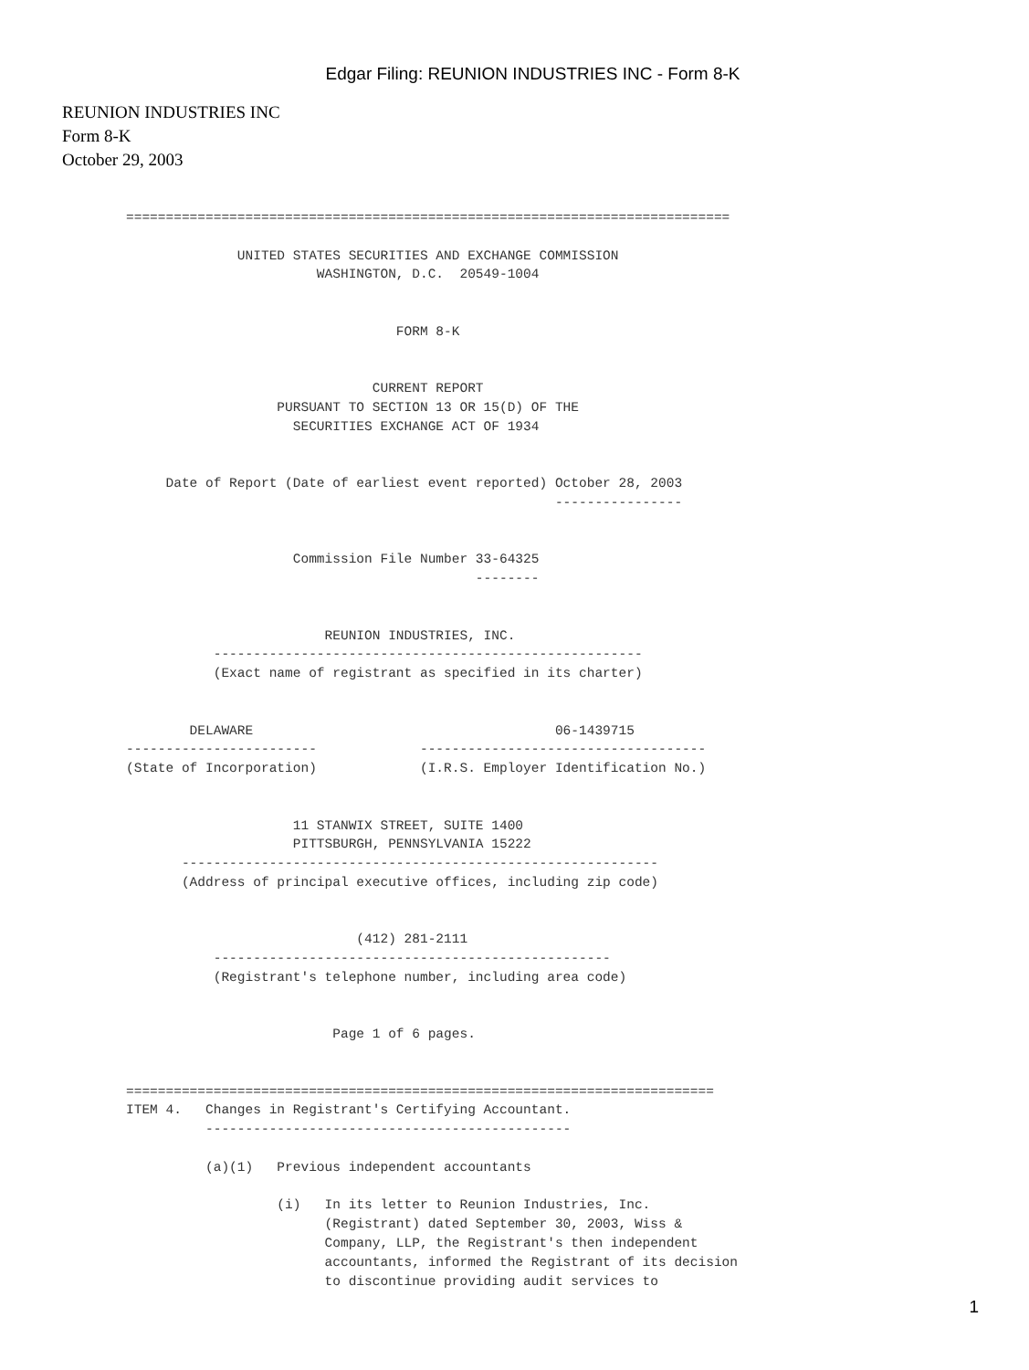Edgar Filing: REUNION INDUSTRIES INC - Form 8-K
REUNION INDUSTRIES INC
Form 8-K
October 29, 2003
============================================================================

              UNITED STATES SECURITIES AND EXCHANGE COMMISSION
                        WASHINGTON, D.C.  20549-1004


                                  FORM 8-K


                               CURRENT REPORT
                   PURSUANT TO SECTION 13 OR 15(D) OF THE
                     SECURITIES EXCHANGE ACT OF 1934


     Date of Report (Date of earliest event reported) October 28, 2003
                                                      ----------------


                     Commission File Number 33-64325
                                            --------


                         REUNION INDUSTRIES, INC.
           ------------------------------------------------------
           (Exact name of registrant as specified in its charter)


        DELAWARE                                      06-1439715
------------------------             ------------------------------------
(State of Incorporation)             (I.R.S. Employer Identification No.)


                     11 STANWIX STREET, SUITE 1400
                     PITTSBURGH, PENNSYLVANIA 15222
       ------------------------------------------------------------
       (Address of principal executive offices, including zip code)


                             (412) 281-2111
           --------------------------------------------------
           (Registrant's telephone number, including area code)


                          Page 1 of 6 pages.


==========================================================================
ITEM 4.   Changes in Registrant's Certifying Accountant.
          ----------------------------------------------

          (a)(1)   Previous independent accountants

                   (i)   In its letter to Reunion Industries, Inc.
                         (Registrant) dated September 30, 2003, Wiss &
                         Company, LLP, the Registrant's then independent
                         accountants, informed the Registrant of its decision
                         to discontinue providing audit services to
1